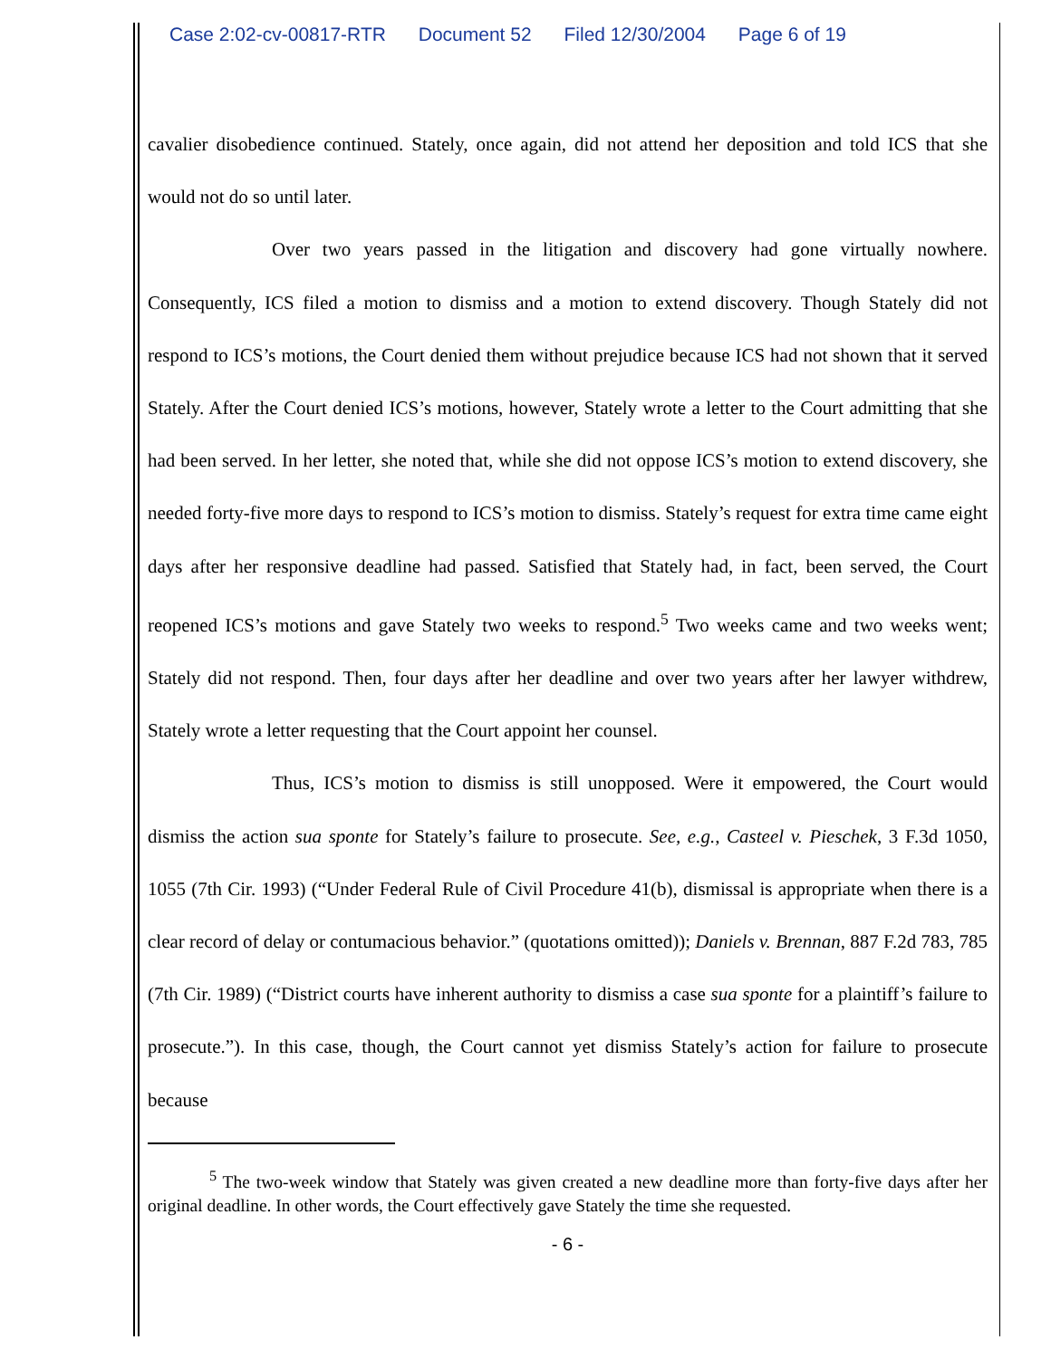Case 2:02-cv-00817-RTR Document 52 Filed 12/30/2004 Page 6 of 19
cavalier disobedience continued. Stately, once again, did not attend her deposition and told ICS that she would not do so until later.
Over two years passed in the litigation and discovery had gone virtually nowhere. Consequently, ICS filed a motion to dismiss and a motion to extend discovery. Though Stately did not respond to ICS’s motions, the Court denied them without prejudice because ICS had not shown that it served Stately. After the Court denied ICS’s motions, however, Stately wrote a letter to the Court admitting that she had been served. In her letter, she noted that, while she did not oppose ICS’s motion to extend discovery, she needed forty-five more days to respond to ICS’s motion to dismiss. Stately’s request for extra time came eight days after her responsive deadline had passed. Satisfied that Stately had, in fact, been served, the Court reopened ICS’s motions and gave Stately two weeks to respond.<sup>5</sup> Two weeks came and two weeks went; Stately did not respond. Then, four days after her deadline and over two years after her lawyer withdrew, Stately wrote a letter requesting that the Court appoint her counsel.
Thus, ICS’s motion to dismiss is still unopposed. Were it empowered, the Court would dismiss the action sua sponte for Stately’s failure to prosecute. See, e.g., Casteel v. Pieschek, 3 F.3d 1050, 1055 (7th Cir. 1993) (“Under Federal Rule of Civil Procedure 41(b), dismissal is appropriate when there is a clear record of delay or contumacious behavior.” (quotations omitted)); Daniels v. Brennan, 887 F.2d 783, 785 (7th Cir. 1989) (“District courts have inherent authority to dismiss a case sua sponte for a plaintiff’s failure to prosecute.”). In this case, though, the Court cannot yet dismiss Stately’s action for failure to prosecute because
<sup>5</sup> The two-week window that Stately was given created a new deadline more than forty-five days after her original deadline. In other words, the Court effectively gave Stately the time she requested.
- 6 -